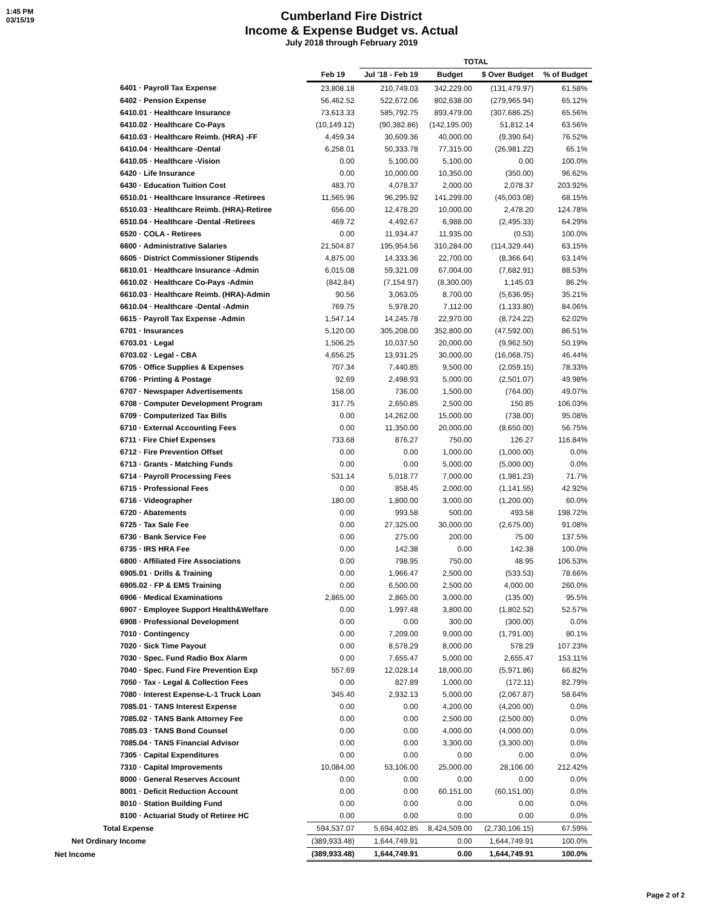1:45 PM
03/15/19
Cumberland Fire District
Income & Expense Budget vs. Actual
July 2018 through February 2019
| | | TOTAL | | | |
| | Feb 19 | Jul '18 - Feb 19 | Budget | $ Over Budget | % of Budget |
| 6401 · Payroll Tax Expense | 23,808.18 | 210,749.03 | 342,229.00 | (131,479.97) | 61.58% |
| 6402 · Pension Expense | 56,462.52 | 522,672.06 | 802,638.00 | (279,965.94) | 65.12% |
| 6410.01 · Healthcare Insurance | 73,613.33 | 585,792.75 | 893,479.00 | (307,686.25) | 65.56% |
| 6410.02 · Healthcare Co-Pays | (10,149.12) | (90,382.86) | (142,195.00) | 51,812.14 | 63.56% |
| 6410.03 · Healthcare Reimb. (HRA) -FF | 4,459.34 | 30,609.36 | 40,000.00 | (9,390.64) | 76.52% |
| 6410.04 · Healthcare -Dental | 6,258.01 | 50,333.78 | 77,315.00 | (26,981.22) | 65.1% |
| 6410.05 · Healthcare -Vision | 0.00 | 5,100.00 | 5,100.00 | 0.00 | 100.0% |
| 6420 · Life Insurance | 0.00 | 10,000.00 | 10,350.00 | (350.00) | 96.62% |
| 6430 · Education Tuition Cost | 483.70 | 4,078.37 | 2,000.00 | 2,078.37 | 203.92% |
| 6510.01 · Healthcare Insurance -Retirees | 11,565.96 | 96,295.92 | 141,299.00 | (45,003.08) | 68.15% |
| 6510.03 · Healthcare Reimb. (HRA)-Retiree | 656.00 | 12,478.20 | 10,000.00 | 2,478.20 | 124.78% |
| 6510.04 · Healthcare -Dental -Retirees | 469.72 | 4,492.67 | 6,988.00 | (2,495.33) | 64.29% |
| 6520 · COLA - Retirees | 0.00 | 11,934.47 | 11,935.00 | (0.53) | 100.0% |
| 6600 · Administrative Salaries | 21,504.87 | 195,954.56 | 310,284.00 | (114,329.44) | 63.15% |
| 6605 · District Commissioner Stipends | 4,875.00 | 14,333.36 | 22,700.00 | (8,366.64) | 63.14% |
| 6610.01 · Healthcare Insurance -Admin | 6,015.08 | 59,321.09 | 67,004.00 | (7,682.91) | 88.53% |
| 6610.02 · Healthcare Co-Pays -Admin | (842.84) | (7,154.97) | (8,300.00) | 1,145.03 | 86.2% |
| 6610.03 · Healthcare Reimb. (HRA)-Admin | 90.56 | 3,063.05 | 8,700.00 | (5,636.95) | 35.21% |
| 6610.04 · Healthcare -Dental -Admin | 769.75 | 5,978.20 | 7,112.00 | (1,133.80) | 84.06% |
| 6615 · Payroll Tax Expense -Admin | 1,547.14 | 14,245.78 | 22,970.00 | (8,724.22) | 62.02% |
| 6701 · Insurances | 5,120.00 | 305,208.00 | 352,800.00 | (47,592.00) | 86.51% |
| 6703.01 · Legal | 1,506.25 | 10,037.50 | 20,000.00 | (9,962.50) | 50.19% |
| 6703.02 · Legal - CBA | 4,656.25 | 13,931.25 | 30,000.00 | (16,068.75) | 46.44% |
| 6705 · Office Supplies & Expenses | 707.34 | 7,440.85 | 9,500.00 | (2,059.15) | 78.33% |
| 6706 · Printing & Postage | 92.69 | 2,498.93 | 5,000.00 | (2,501.07) | 49.98% |
| 6707 · Newspaper Advertisements | 158.00 | 736.00 | 1,500.00 | (764.00) | 49.07% |
| 6708 · Computer Development Program | 317.75 | 2,650.85 | 2,500.00 | 150.85 | 106.03% |
| 6709 · Computerized Tax Bills | 0.00 | 14,262.00 | 15,000.00 | (738.00) | 95.08% |
| 6710 · External Accounting Fees | 0.00 | 11,350.00 | 20,000.00 | (8,650.00) | 56.75% |
| 6711 · Fire Chief Expenses | 733.68 | 876.27 | 750.00 | 126.27 | 116.84% |
| 6712 · Fire Prevention Offset | 0.00 | 0.00 | 1,000.00 | (1,000.00) | 0.0% |
| 6713 · Grants - Matching Funds | 0.00 | 0.00 | 5,000.00 | (5,000.00) | 0.0% |
| 6714 · Payroll Processing Fees | 531.14 | 5,018.77 | 7,000.00 | (1,981.23) | 71.7% |
| 6715 · Professional Fees | 0.00 | 858.45 | 2,000.00 | (1,141.55) | 42.92% |
| 6716 · Videographer | 180.00 | 1,800.00 | 3,000.00 | (1,200.00) | 60.0% |
| 6720 · Abatements | 0.00 | 993.58 | 500.00 | 493.58 | 198.72% |
| 6725 · Tax Sale Fee | 0.00 | 27,325.00 | 30,000.00 | (2,675.00) | 91.08% |
| 6730 · Bank Service Fee | 0.00 | 275.00 | 200.00 | 75.00 | 137.5% |
| 6735 · IRS HRA Fee | 0.00 | 142.38 | 0.00 | 142.38 | 100.0% |
| 6800 · Affiliated Fire Associations | 0.00 | 798.95 | 750.00 | 48.95 | 106.53% |
| 6905.01 · Drills & Training | 0.00 | 1,966.47 | 2,500.00 | (533.53) | 78.66% |
| 6905.02 · FP & EMS Training | 0.00 | 6,500.00 | 2,500.00 | 4,000.00 | 260.0% |
| 6906 · Medical Examinations | 2,865.00 | 2,865.00 | 3,000.00 | (135.00) | 95.5% |
| 6907 · Employee Support Health&Welfare | 0.00 | 1,997.48 | 3,800.00 | (1,802.52) | 52.57% |
| 6908 · Professional Development | 0.00 | 0.00 | 300.00 | (300.00) | 0.0% |
| 7010 · Contingency | 0.00 | 7,209.00 | 9,000.00 | (1,791.00) | 80.1% |
| 7020 · Sick Time Payout | 0.00 | 8,578.29 | 8,000.00 | 578.29 | 107.23% |
| 7030 · Spec. Fund Radio Box Alarm | 0.00 | 7,655.47 | 5,000.00 | 2,655.47 | 153.11% |
| 7040 · Spec. Fund Fire Prevention Exp | 557.69 | 12,028.14 | 18,000.00 | (5,971.86) | 66.82% |
| 7050 · Tax - Legal & Collection Fees | 0.00 | 827.89 | 1,000.00 | (172.11) | 82.79% |
| 7080 · Interest Expense-L-1 Truck Loan | 345.40 | 2,932.13 | 5,000.00 | (2,067.87) | 58.64% |
| 7085.01 · TANS Interest Expense | 0.00 | 0.00 | 4,200.00 | (4,200.00) | 0.0% |
| 7085.02 · TANS Bank Attorney Fee | 0.00 | 0.00 | 2,500.00 | (2,500.00) | 0.0% |
| 7085.03 · TANS Bond Counsel | 0.00 | 0.00 | 4,000.00 | (4,000.00) | 0.0% |
| 7085.04 · TANS Financial Advisor | 0.00 | 0.00 | 3,300.00 | (3,300.00) | 0.0% |
| 7305 · Capital Expenditures | 0.00 | 0.00 | 0.00 | 0.00 | 0.0% |
| 7310 · Capital Improvements | 10,084.00 | 53,106.00 | 25,000.00 | 28,106.00 | 212.42% |
| 8000 · General Reserves Account | 0.00 | 0.00 | 0.00 | 0.00 | 0.0% |
| 8001 · Deficit Reduction Account | 0.00 | 0.00 | 60,151.00 | (60,151.00) | 0.0% |
| 8010 · Station Building Fund | 0.00 | 0.00 | 0.00 | 0.00 | 0.0% |
| 8100 · Actuarial Study of Retiree HC | 0.00 | 0.00 | 0.00 | 0.00 | 0.0% |
| Total Expense | 594,537.07 | 5,694,402.85 | 8,424,509.00 | (2,730,106.15) | 67.59% |
| Net Ordinary Income | (389,933.48) | 1,644,749.91 | 0.00 | 1,644,749.91 | 100.0% |
| Net Income | (389,933.48) | 1,644,749.91 | 0.00 | 1,644,749.91 | 100.0% |
Page 2 of 2